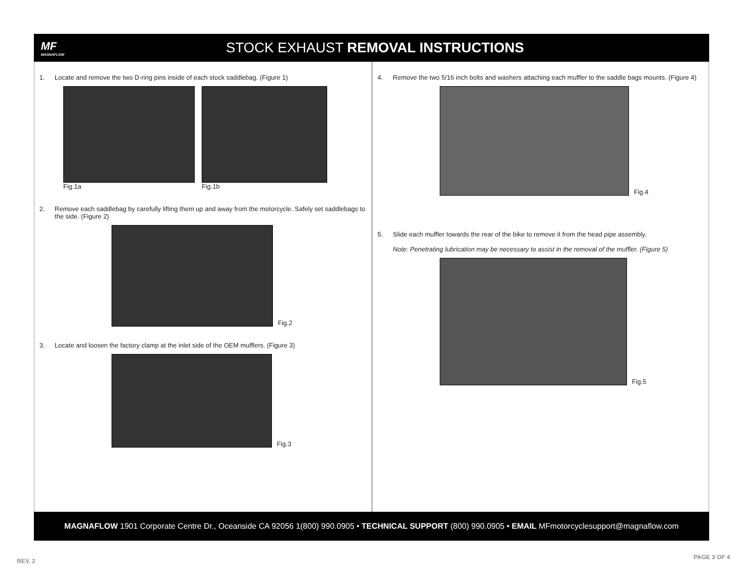MF
MAGNAFLOW
STOCK EXHAUST REMOVAL INSTRUCTIONS
1. Locate and remove the two D-ring pins inside of each stock saddlebag. (Figure 1)
Fig.1a
Fig.1b
2. Remove each saddlebag by carefully lifting them up and away from the motorcycle. Safely set saddlebags to the side. (Figure 2)
Fig.2
3. Locate and loosen the factory clamp at the inlet side of the OEM mufflers. (Figure 3)
Fig.3
4. Remove the two 5/16 inch bolts and washers attaching each muffler to the saddle bags mounts. (Figure 4)
Fig.4
5. Slide each muffler towards the rear of the bike to remove it from the head pipe assembly.
Note: Penetrating lubrication may be necessary to assist in the removal of the muffler. (Figure 5)
Fig.5
MAGNAFLOW 1901 Corporate Centre Dr., Oceanside CA 92056 1(800) 990.0905 • TECHNICAL SUPPORT (800) 990.0905 • EMAIL MFmotorcyclesupport@magnaflow.com
REV. 2
PAGE 3 OF 4